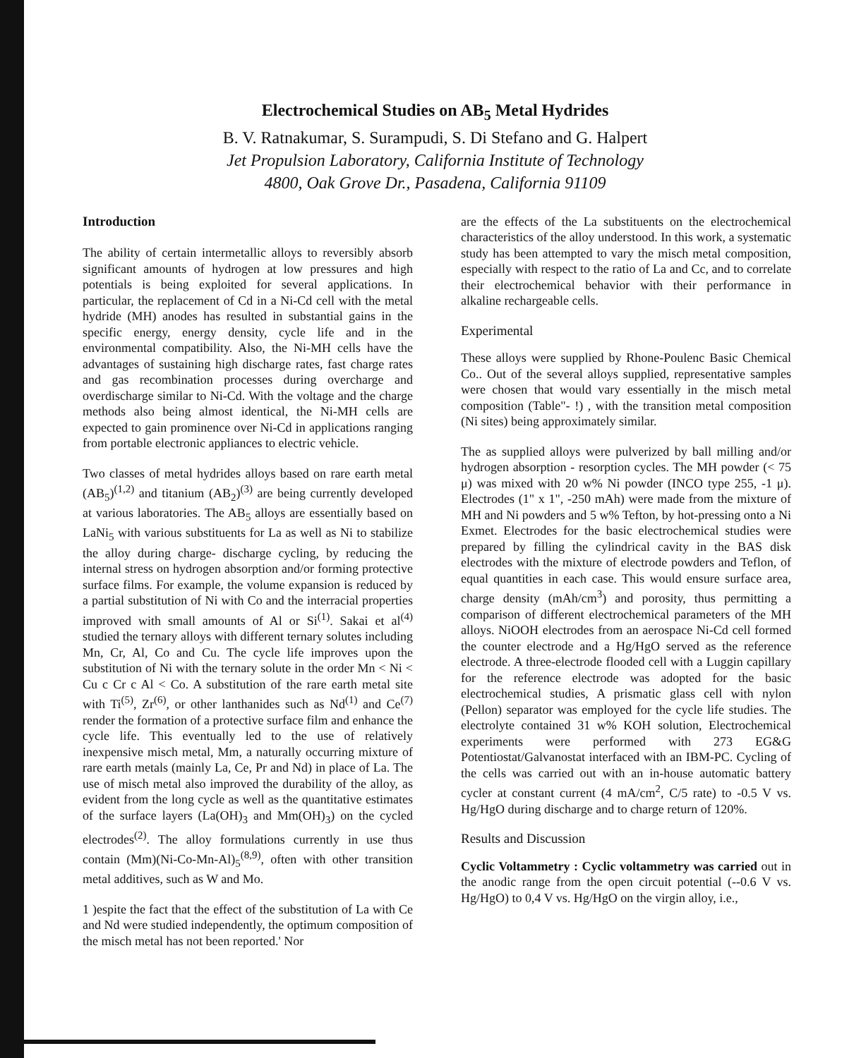Electrochemical Studies on AB<sub>5</sub> Metal Hydrides
B. V. Ratnakumar, S. Surampudi, S. Di Stefano and G. Halpert
Jet Propulsion Laboratory, California Institute of Technology
4800, Oak Grove Dr., Pasadena, California 91109
Introduction
The ability of certain intermetallic alloys to reversibly absorb significant amounts of hydrogen at low pressures and high potentials is being exploited for several applications. In particular, the replacement of Cd in a Ni-Cd cell with the metal hydride (MH) anodes has resulted in substantial gains in the specific energy, energy density, cycle life and in the environmental compatibility. Also, the Ni-MH cells have the advantages of sustaining high discharge rates, fast charge rates and gas recombination processes during overcharge and overdischarge similar to Ni-Cd. With the voltage and the charge methods also being almost identical, the Ni-MH cells are expected to gain prominence over Ni-Cd in applications ranging from portable electronic appliances to electric vehicle.
Two classes of metal hydrides alloys based on rare earth metal (AB<sub>5</sub>)<sup>(1,2)</sup> and titanium (AB<sub>2</sub>)<sup>(3)</sup> are being currently developed at various laboratories. The AB<sub>5</sub> alloys are essentially based on LaNi<sub>5</sub> with various substituents for La as well as Ni to stabilize the alloy during charge- discharge cycling, by reducing the internal stress on hydrogen absorption and/or forming protective surface films. For example, the volume expansion is reduced by a partial substitution of Ni with Co and the interracial properties improved with small amounts of Al or Si<sup>(1)</sup>. Sakai et al<sup>(4)</sup> studied the ternary alloys with different ternary solutes including Mn, Cr, Al, Co and Cu. The cycle life improves upon the substitution of Ni with the ternary solute in the order Mn < Ni < Cu c Cr c Al < Co. A substitution of the rare earth metal site with Ti<sup>(5)</sup>, Zr<sup>(6)</sup>, or other lanthanides such as Nd<sup>(1)</sup> and Ce<sup>(7)</sup> render the formation of a protective surface film and enhance the cycle life. This eventually led to the use of relatively inexpensive misch metal, Mm, a naturally occurring mixture of rare earth metals (mainly La, Ce, Pr and Nd) in place of La. The use of misch metal also improved the durability of the alloy, as evident from the long cycle as well as the quantitative estimates of the surface layers (La(OH)<sub>3</sub> and Mm(OH)<sub>3</sub>) on the cycled electrodes<sup>(2)</sup>. The alloy formulations currently in use thus contain (Mm)(Ni-Co-Mn-Al)<sub>5</sub><sup>(8,9)</sup>, often with other transition metal additives, such as W and Mo.
1 )espite the fact that the effect of the substitution of La with Ce and Nd were studied independently, the optimum composition of the misch metal has not been reported.' Nor
are the effects of the La substituents on the electrochemical characteristics of the alloy understood. In this work, a systematic study has been attempted to vary the misch metal composition, especially with respect to the ratio of La and Cc, and to correlate their electrochemical behavior with their performance in alkaline rechargeable cells.
Experimental
These alloys were supplied by Rhone-Poulenc Basic Chemical Co.. Out of the several alloys supplied, representative samples were chosen that would vary essentially in the misch metal composition (Table"- !) , with the transition metal composition (Ni sites) being approximately similar.
The as supplied alloys were pulverized by ball milling and/or hydrogen absorption - resorption cycles. The MH powder (< 75 μ) was mixed with 20 w% Ni powder (INCO type 255, -1 μ). Electrodes (1" x 1", -250 mAh) were made from the mixture of MH and Ni powders and 5 w% Tefton, by hot-pressing onto a Ni Exmet. Electrodes for the basic electrochemical studies were prepared by filling the cylindrical cavity in the BAS disk electrodes with the mixture of electrode powders and Teflon, of equal quantities in each case. This would ensure surface area, charge density (mAh/cm<sup>3</sup>) and porosity, thus permitting a comparison of different electrochemical parameters of the MH alloys. NiOOH electrodes from an aerospace Ni-Cd cell formed the counter electrode and a Hg/HgO served as the reference electrode. A three-electrode flooded cell with a Luggin capillary for the reference electrode was adopted for the basic electrochemical studies, A prismatic glass cell with nylon (Pellon) separator was employed for the cycle life studies. The electrolyte contained 31 w% KOH solution, Electrochemical experiments were performed with 273 EG&G Potentiostat/Galvanostat interfaced with an IBM-PC. Cycling of the cells was carried out with an in-house automatic battery cycler at constant current (4 mA/cm<sup>2</sup>, C/5 rate) to -0.5 V vs. Hg/HgO during discharge and to charge return of 120%.
Results and Discussion
Cyclic Voltammetry : Cyclic voltammetry was carried out in the anodic range from the open circuit potential (--0.6 V vs. Hg/HgO) to 0,4 V vs. Hg/HgO on the virgin alloy, i.e.,